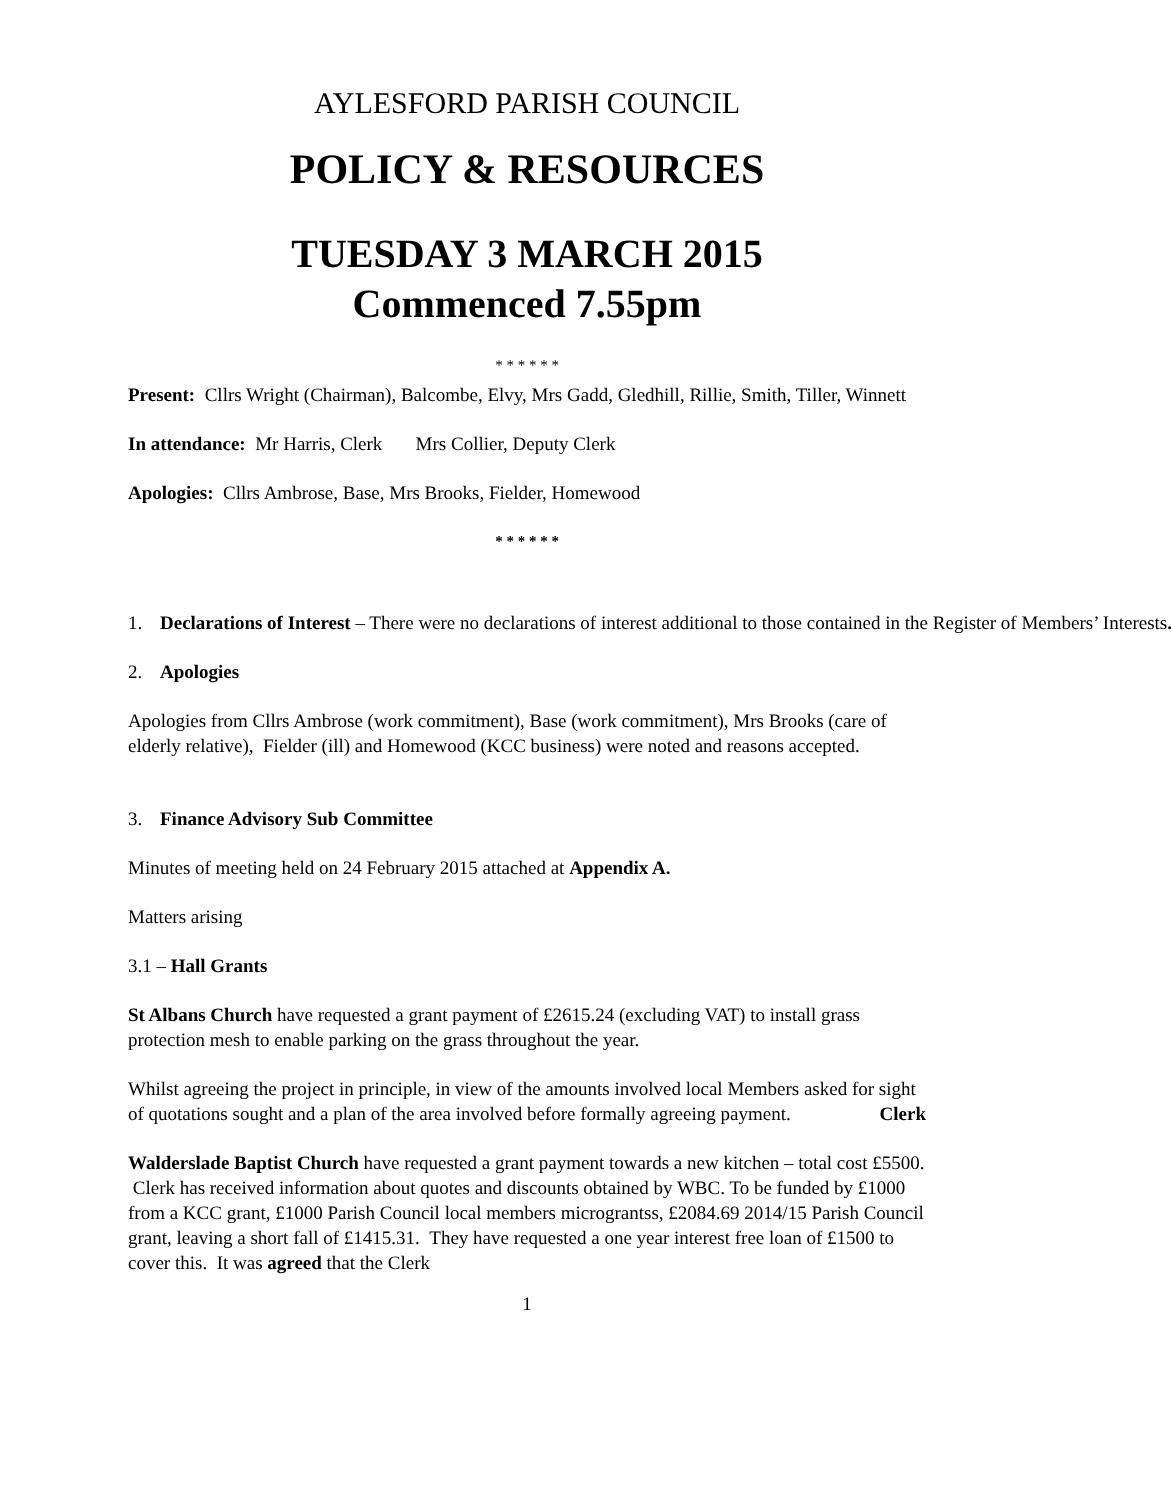AYLESFORD PARISH COUNCIL
POLICY & RESOURCES
TUESDAY 3 MARCH 2015
Commenced 7.55pm
* * * * * *
Present: Cllrs Wright (Chairman), Balcombe, Elvy, Mrs Gadd, Gledhill, Rillie, Smith, Tiller, Winnett
In attendance: Mr Harris, Clerk Mrs Collier, Deputy Clerk
Apologies: Cllrs Ambrose, Base, Mrs Brooks, Fielder, Homewood
* * * * * *
1. Declarations of Interest – There were no declarations of interest additional to those contained in the Register of Members’ Interests.
2. Apologies
Apologies from Cllrs Ambrose (work commitment), Base (work commitment), Mrs Brooks (care of elderly relative), Fielder (ill) and Homewood (KCC business) were noted and reasons accepted.
3. Finance Advisory Sub Committee
Minutes of meeting held on 24 February 2015 attached at Appendix A.
Matters arising
3.1 – Hall Grants
St Albans Church have requested a grant payment of £2615.24 (excluding VAT) to install grass protection mesh to enable parking on the grass throughout the year.
Whilst agreeing the project in principle, in view of the amounts involved local Members asked for sight of quotations sought and a plan of the area involved before formally agreeing payment. Clerk
Walderslade Baptist Church have requested a grant payment towards a new kitchen – total cost £5500. Clerk has received information about quotes and discounts obtained by WBC. To be funded by £1000 from a KCC grant, £1000 Parish Council local members micrograntss, £2084.69 2014/15 Parish Council grant, leaving a short fall of £1415.31. They have requested a one year interest free loan of £1500 to cover this. It was agreed that the Clerk
1